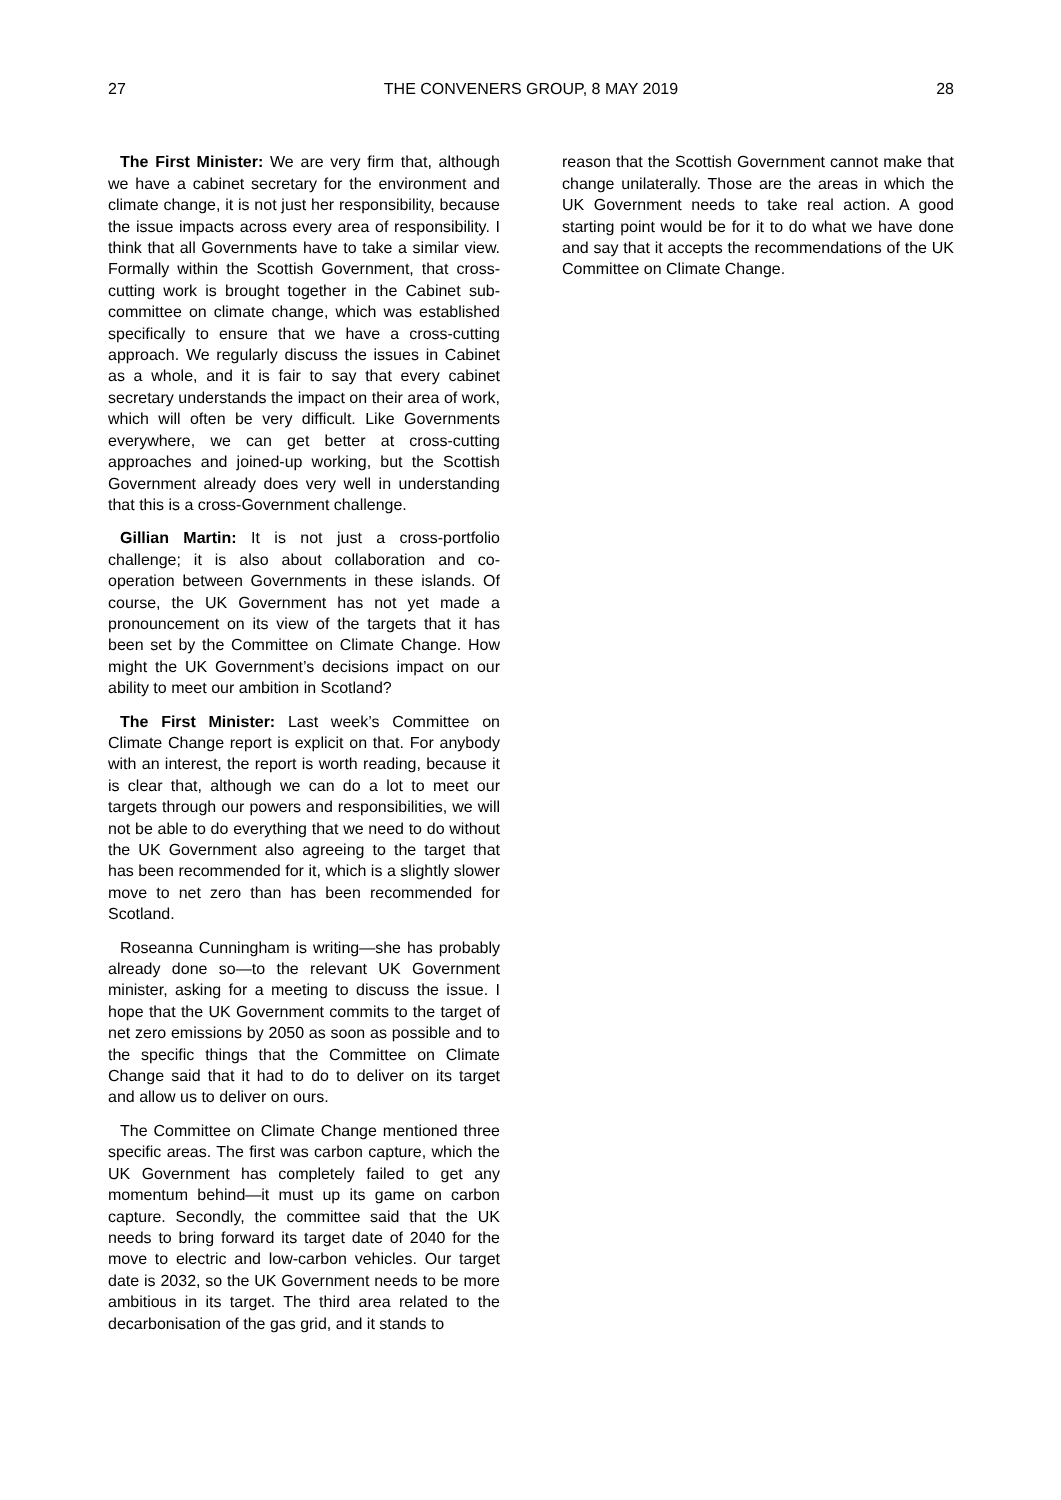27 THE CONVENERS GROUP, 8 MAY 2019 28
The First Minister: We are very firm that, although we have a cabinet secretary for the environment and climate change, it is not just her responsibility, because the issue impacts across every area of responsibility. I think that all Governments have to take a similar view. Formally within the Scottish Government, that cross-cutting work is brought together in the Cabinet sub-committee on climate change, which was established specifically to ensure that we have a cross-cutting approach. We regularly discuss the issues in Cabinet as a whole, and it is fair to say that every cabinet secretary understands the impact on their area of work, which will often be very difficult. Like Governments everywhere, we can get better at cross-cutting approaches and joined-up working, but the Scottish Government already does very well in understanding that this is a cross-Government challenge.
Gillian Martin: It is not just a cross-portfolio challenge; it is also about collaboration and co-operation between Governments in these islands. Of course, the UK Government has not yet made a pronouncement on its view of the targets that it has been set by the Committee on Climate Change. How might the UK Government’s decisions impact on our ability to meet our ambition in Scotland?
The First Minister: Last week’s Committee on Climate Change report is explicit on that. For anybody with an interest, the report is worth reading, because it is clear that, although we can do a lot to meet our targets through our powers and responsibilities, we will not be able to do everything that we need to do without the UK Government also agreeing to the target that has been recommended for it, which is a slightly slower move to net zero than has been recommended for Scotland.
Roseanna Cunningham is writing—she has probably already done so—to the relevant UK Government minister, asking for a meeting to discuss the issue. I hope that the UK Government commits to the target of net zero emissions by 2050 as soon as possible and to the specific things that the Committee on Climate Change said that it had to do to deliver on its target and allow us to deliver on ours.
The Committee on Climate Change mentioned three specific areas. The first was carbon capture, which the UK Government has completely failed to get any momentum behind—it must up its game on carbon capture. Secondly, the committee said that the UK needs to bring forward its target date of 2040 for the move to electric and low-carbon vehicles. Our target date is 2032, so the UK Government needs to be more ambitious in its target. The third area related to the decarbonisation of the gas grid, and it stands to
reason that the Scottish Government cannot make that change unilaterally. Those are the areas in which the UK Government needs to take real action. A good starting point would be for it to do what we have done and say that it accepts the recommendations of the UK Committee on Climate Change.